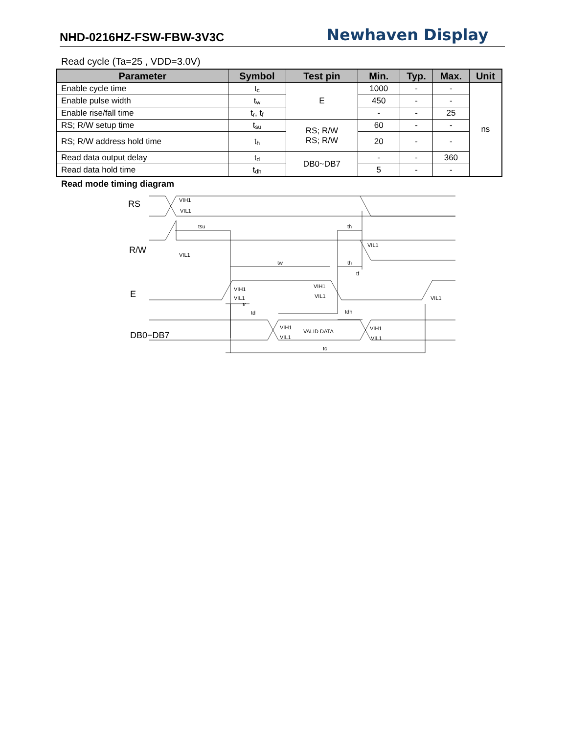NHD-0216HZ-FSW-FBW-3V3C Newhaven Display
Read cycle (Ta=25 , VDD=3.0V)
| Parameter | Symbol | Test pin | Min. | Typ. | Max. | Unit |
| --- | --- | --- | --- | --- | --- | --- |
| Enable cycle time | t<sub>c</sub> | E | 1000 | - | - | ns |
| Enable pulse width | t<sub>w</sub> | | 450 | - | - | |
| Enable rise/fall time | t<sub>r</sub>, t<sub>f</sub> | | - | - | 25 | |
| RS; R/W setup time | t<sub>su</sub> | RS; R/W RS; R/W | 60 | - | - | |
| RS; R/W address hold time | t<sub>h</sub> | | 20 | - | - | |
| Read data output delay | t<sub>d</sub> | DB0~DB7 | - | - | 360 | |
| Read data hold time | t<sub>dh</sub> | | 5 | - | - | |
Read mode timing diagram
RS
R/W
E
DB0−DB7
VIH1
VIL1
tsu
th
VIL1
VIL1
tw
th
tf
VIH1
VIL1
VIH1
VIL1
VIL1
tr
td
tdh
VIH1
VIL1
VALID DATA
VIH1
VIL1
tc